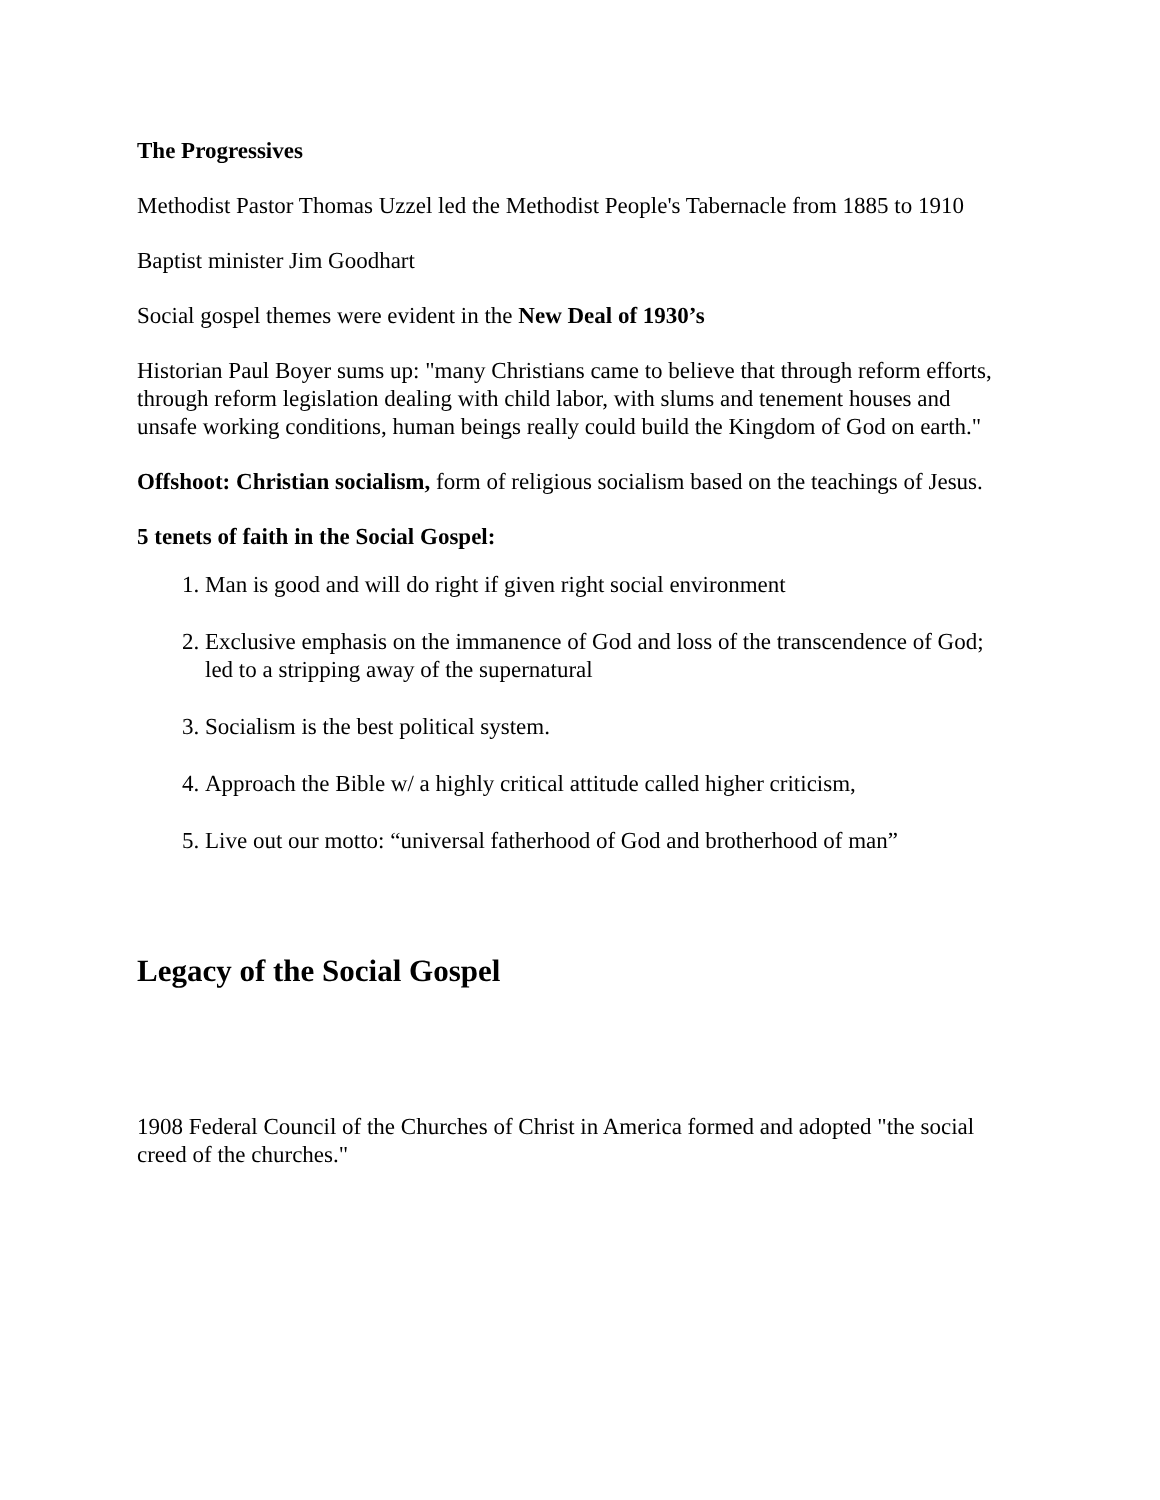The Progressives
Methodist Pastor Thomas Uzzel led the Methodist People's Tabernacle from 1885 to 1910
Baptist minister Jim Goodhart
Social gospel themes were evident in the New Deal of 1930’s
Historian Paul Boyer sums up: "many Christians came to believe that through reform efforts, through reform legislation dealing with child labor, with slums and tenement houses and unsafe working conditions, human beings really could build the Kingdom of God on earth."
Offshoot: Christian socialism, form of religious socialism based on the teachings of Jesus.
5 tenets of faith in the Social Gospel:
1. Man is good and will do right if given right social environment
2. Exclusive emphasis on the immanence of God and loss of the transcendence of God; led to a stripping away of the supernatural
3. Socialism is the best political system.
4. Approach the Bible w/ a highly critical attitude called higher criticism,
5. Live out our motto: “universal fatherhood of God and brotherhood of man”
Legacy of the Social Gospel
1908 Federal Council of the Churches of Christ in America formed and adopted "the social creed of the churches."